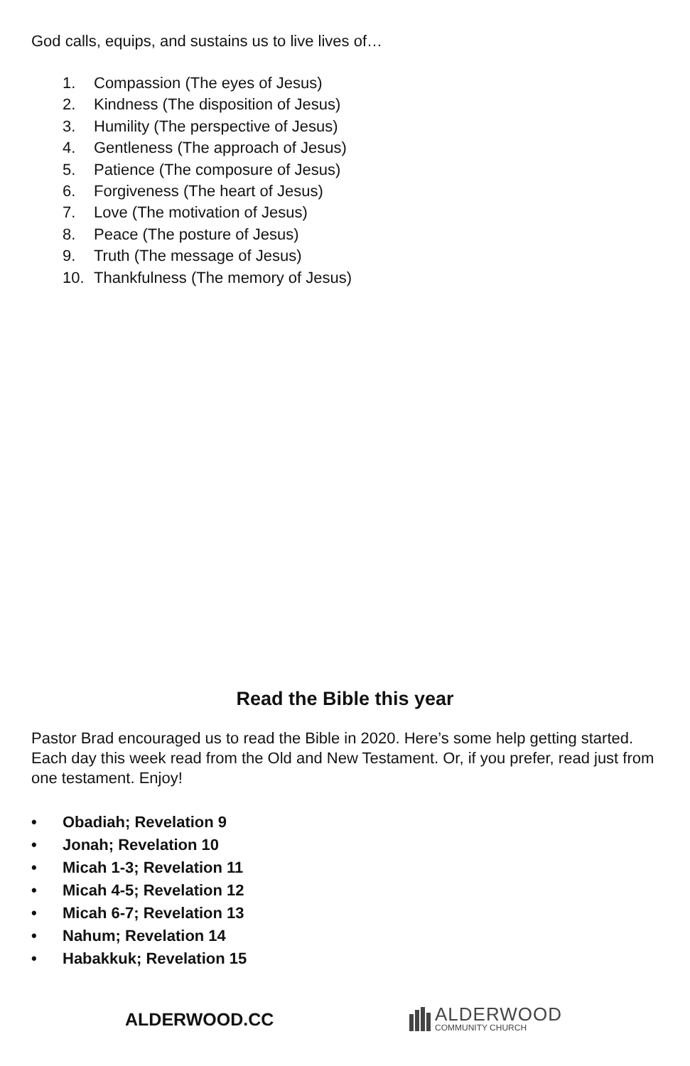God calls, equips, and sustains us to live lives of…
1. Compassion (The eyes of Jesus)
2. Kindness (The disposition of Jesus)
3. Humility (The perspective of Jesus)
4. Gentleness (The approach of Jesus)
5. Patience (The composure of Jesus)
6. Forgiveness (The heart of Jesus)
7. Love (The motivation of Jesus)
8. Peace (The posture of Jesus)
9. Truth (The message of Jesus)
10. Thankfulness (The memory of Jesus)
Read the Bible this year
Pastor Brad encouraged us to read the Bible in 2020. Here’s some help getting started. Each day this week read from the Old and New Testament. Or, if you prefer, read just from one testament. Enjoy!
• Obadiah; Revelation 9
• Jonah; Revelation 10
• Micah 1-3; Revelation 11
• Micah 4-5; Revelation 12
• Micah 6-7; Revelation 13
• Nahum; Revelation 14
• Habakkuk; Revelation 15
ALDERWOOD.CC
ALDERWOOD
COMMUNITY CHURCH